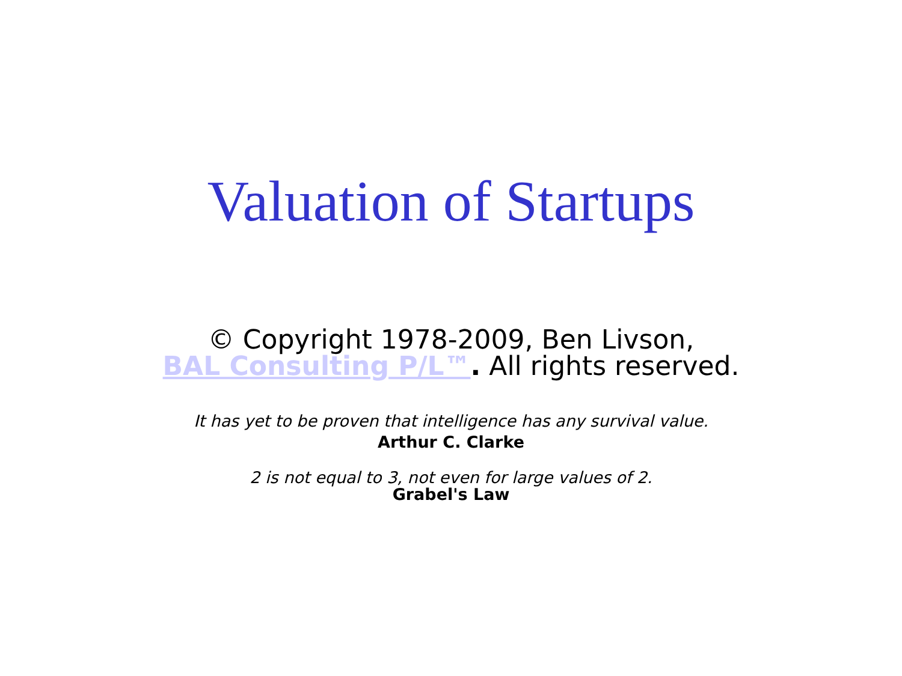Valuation of Startups
© Copyright 1978-2009, Ben Livson,
BAL Consulting P/L™. All rights reserved.
It has yet to be proven that intelligence has any survival value.
Arthur C. Clarke
2 is not equal to 3, not even for large values of 2.
Grabel's Law